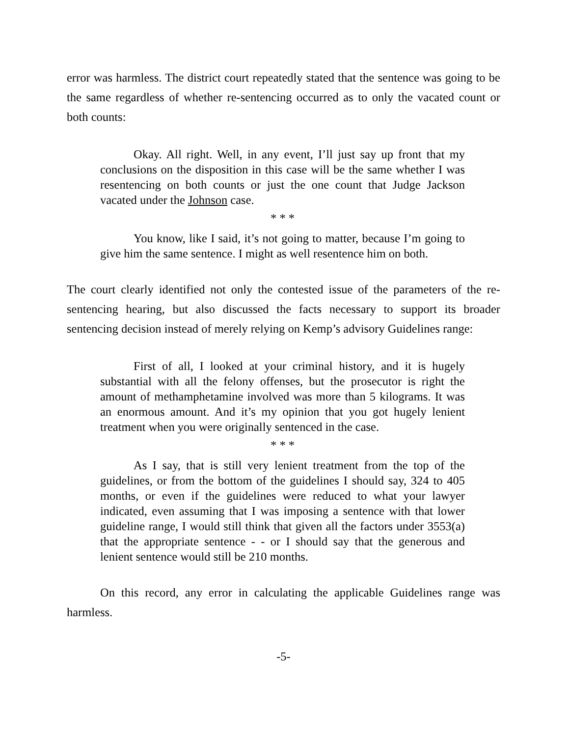error was harmless. The district court repeatedly stated that the sentence was going to be the same regardless of whether re-sentencing occurred as to only the vacated count or both counts:
Okay. All right. Well, in any event, I’ll just say up front that my conclusions on the disposition in this case will be the same whether I was resentencing on both counts or just the one count that Judge Jackson vacated under the Johnson case.
* * *
You know, like I said, it’s not going to matter, because I’m going to give him the same sentence. I might as well resentence him on both.
The court clearly identified not only the contested issue of the parameters of the re-sentencing hearing, but also discussed the facts necessary to support its broader sentencing decision instead of merely relying on Kemp’s advisory Guidelines range:
First of all, I looked at your criminal history, and it is hugely substantial with all the felony offenses, but the prosecutor is right the amount of methamphetamine involved was more than 5 kilograms. It was an enormous amount. And it’s my opinion that you got hugely lenient treatment when you were originally sentenced in the case.
* * *
As I say, that is still very lenient treatment from the top of the guidelines, or from the bottom of the guidelines I should say, 324 to 405 months, or even if the guidelines were reduced to what your lawyer indicated, even assuming that I was imposing a sentence with that lower guideline range, I would still think that given all the factors under 3553(a) that the appropriate sentence - - or I should say that the generous and lenient sentence would still be 210 months.
On this record, any error in calculating the applicable Guidelines range was harmless.
-5-